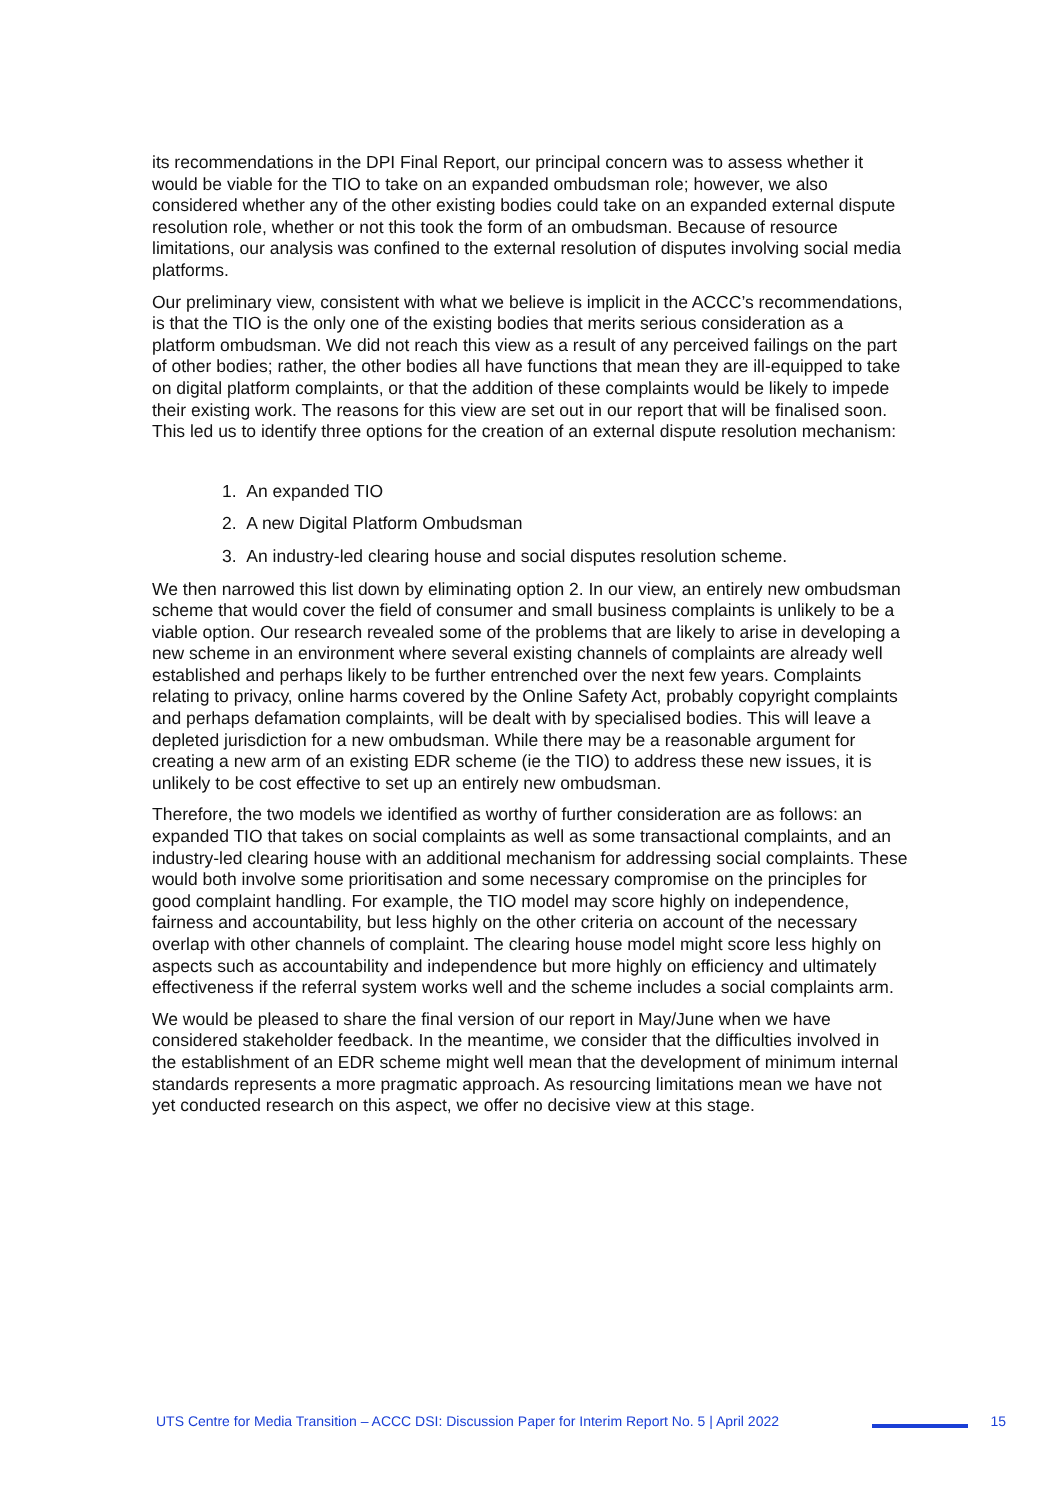its recommendations in the DPI Final Report, our principal concern was to assess whether it would be viable for the TIO to take on an expanded ombudsman role; however, we also considered whether any of the other existing bodies could take on an expanded external dispute resolution role, whether or not this took the form of an ombudsman. Because of resource limitations, our analysis was confined to the external resolution of disputes involving social media platforms.
Our preliminary view, consistent with what we believe is implicit in the ACCC’s recommendations, is that the TIO is the only one of the existing bodies that merits serious consideration as a platform ombudsman. We did not reach this view as a result of any perceived failings on the part of other bodies; rather, the other bodies all have functions that mean they are ill-equipped to take on digital platform complaints, or that the addition of these complaints would be likely to impede their existing work. The reasons for this view are set out in our report that will be finalised soon. This led us to identify three options for the creation of an external dispute resolution mechanism:
1. An expanded TIO
2. A new Digital Platform Ombudsman
3. An industry-led clearing house and social disputes resolution scheme.
We then narrowed this list down by eliminating option 2. In our view, an entirely new ombudsman scheme that would cover the field of consumer and small business complaints is unlikely to be a viable option. Our research revealed some of the problems that are likely to arise in developing a new scheme in an environment where several existing channels of complaints are already well established and perhaps likely to be further entrenched over the next few years. Complaints relating to privacy, online harms covered by the Online Safety Act, probably copyright complaints and perhaps defamation complaints, will be dealt with by specialised bodies. This will leave a depleted jurisdiction for a new ombudsman. While there may be a reasonable argument for creating a new arm of an existing EDR scheme (ie the TIO) to address these new issues, it is unlikely to be cost effective to set up an entirely new ombudsman.
Therefore, the two models we identified as worthy of further consideration are as follows: an expanded TIO that takes on social complaints as well as some transactional complaints, and an industry-led clearing house with an additional mechanism for addressing social complaints. These would both involve some prioritisation and some necessary compromise on the principles for good complaint handling. For example, the TIO model may score highly on independence, fairness and accountability, but less highly on the other criteria on account of the necessary overlap with other channels of complaint. The clearing house model might score less highly on aspects such as accountability and independence but more highly on efficiency and ultimately effectiveness if the referral system works well and the scheme includes a social complaints arm.
We would be pleased to share the final version of our report in May/June when we have considered stakeholder feedback. In the meantime, we consider that the difficulties involved in the establishment of an EDR scheme might well mean that the development of minimum internal standards represents a more pragmatic approach. As resourcing limitations mean we have not yet conducted research on this aspect, we offer no decisive view at this stage.
UTS Centre for Media Transition – ACCC DSI: Discussion Paper for Interim Report No. 5 | April 2022 15